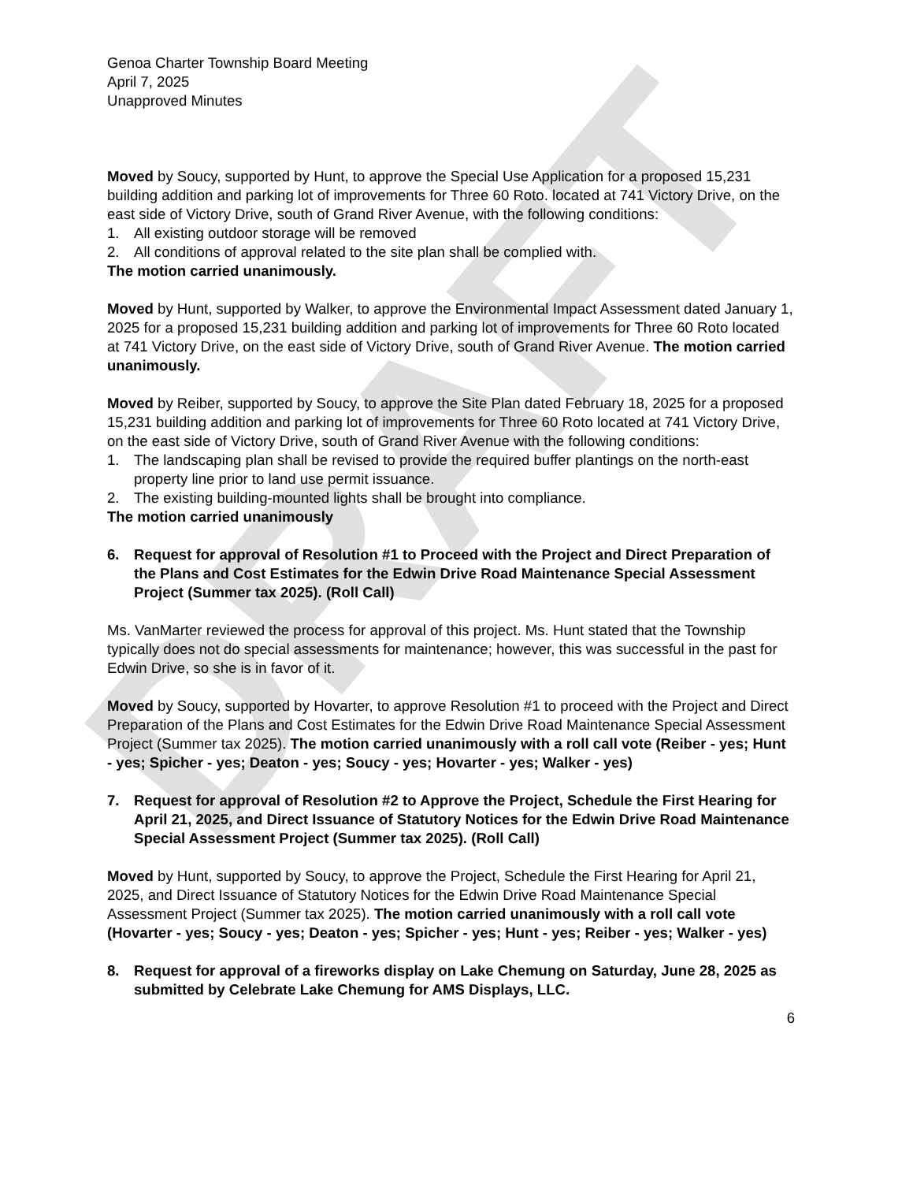DRAFT
Genoa Charter Township Board Meeting
April 7, 2025
Unapproved Minutes
Moved by Soucy, supported by Hunt, to approve the Special Use Application for a proposed 15,231 building addition and parking lot of improvements for Three 60 Roto. located at 741 Victory Drive, on the east side of Victory Drive, south of Grand River Avenue, with the following conditions:
1. All existing outdoor storage will be removed
2. All conditions of approval related to the site plan shall be complied with.
The motion carried unanimously.
Moved by Hunt, supported by Walker, to approve the Environmental Impact Assessment dated January 1, 2025 for a proposed 15,231 building addition and parking lot of improvements for Three 60 Roto located at 741 Victory Drive, on the east side of Victory Drive, south of Grand River Avenue. The motion carried unanimously.
Moved by Reiber, supported by Soucy, to approve the Site Plan dated February 18, 2025 for a proposed 15,231 building addition and parking lot of improvements for Three 60 Roto located at 741 Victory Drive, on the east side of Victory Drive, south of Grand River Avenue with the following conditions:
1. The landscaping plan shall be revised to provide the required buffer plantings on the north-east property line prior to land use permit issuance.
2. The existing building-mounted lights shall be brought into compliance.
The motion carried unanimously
6. Request for approval of Resolution #1 to Proceed with the Project and Direct Preparation of the Plans and Cost Estimates for the Edwin Drive Road Maintenance Special Assessment Project (Summer tax 2025). (Roll Call)
Ms. VanMarter reviewed the process for approval of this project. Ms. Hunt stated that the Township typically does not do special assessments for maintenance; however, this was successful in the past for Edwin Drive, so she is in favor of it.
Moved by Soucy, supported by Hovarter, to approve Resolution #1 to proceed with the Project and Direct Preparation of the Plans and Cost Estimates for the Edwin Drive Road Maintenance Special Assessment Project (Summer tax 2025). The motion carried unanimously with a roll call vote (Reiber - yes; Hunt - yes; Spicher - yes; Deaton - yes; Soucy - yes; Hovarter - yes; Walker - yes)
7. Request for approval of Resolution #2 to Approve the Project, Schedule the First Hearing for April 21, 2025, and Direct Issuance of Statutory Notices for the Edwin Drive Road Maintenance Special Assessment Project (Summer tax 2025). (Roll Call)
Moved by Hunt, supported by Soucy, to approve the Project, Schedule the First Hearing for April 21, 2025, and Direct Issuance of Statutory Notices for the Edwin Drive Road Maintenance Special Assessment Project (Summer tax 2025). The motion carried unanimously with a roll call vote (Hovarter - yes; Soucy - yes; Deaton - yes; Spicher - yes; Hunt - yes; Reiber - yes; Walker - yes)
8. Request for approval of a fireworks display on Lake Chemung on Saturday, June 28, 2025 as submitted by Celebrate Lake Chemung for AMS Displays, LLC.
6